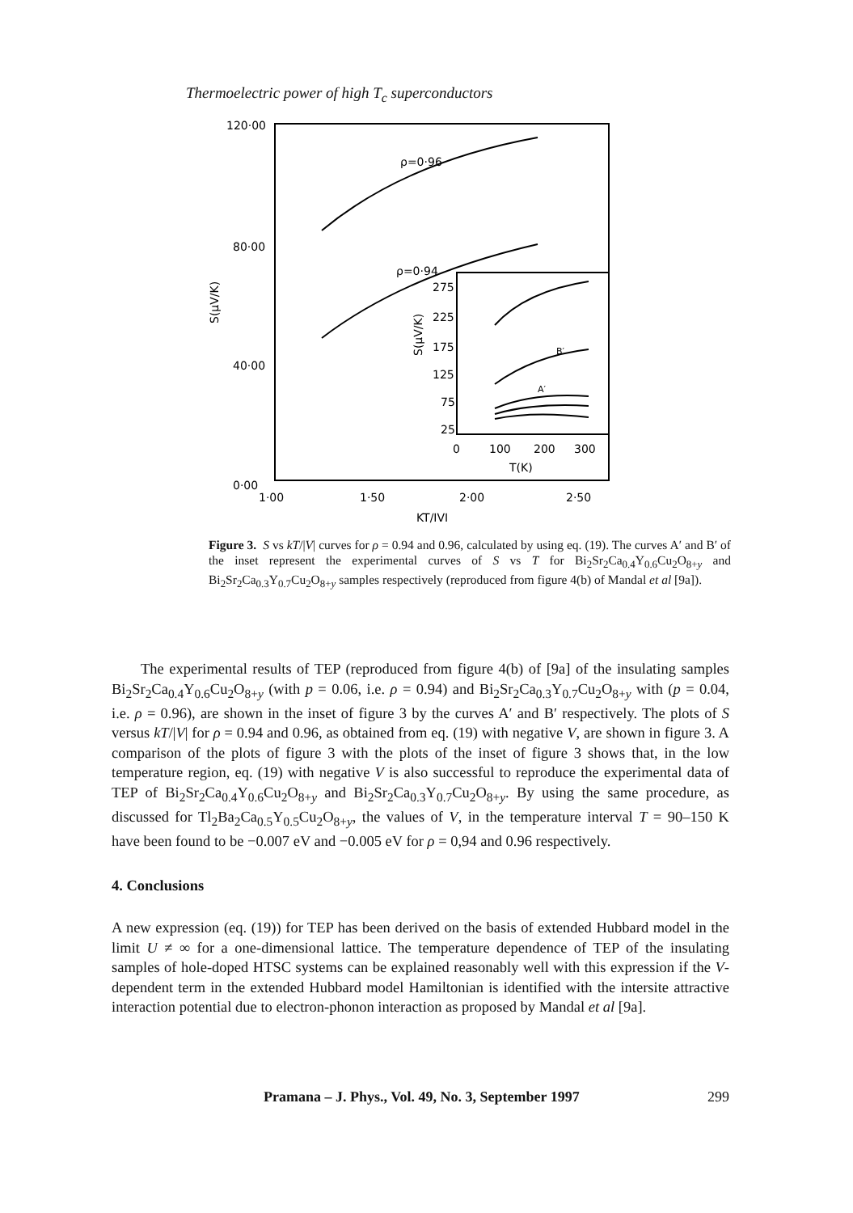Thermoelectric power of high T<sub>c</sub> superconductors
120·00
80·00
40·00
0·00
1·00
1·50
2·00
2·50
KT/IVI
S(μV/K)
ρ=0·96
ρ=0·94
275
225
175
125
75
25
S(μV/K)
0
100
200
300
T(K)
B′
A′
Figure 3. S vs kT/|V| curves for ρ = 0.94 and 0.96, calculated by using eq. (19). The curves A′ and B′ of the inset represent the experimental curves of S vs T for Bi<sub>2</sub>Sr<sub>2</sub>Ca<sub>0.4</sub>Y<sub>0.6</sub>Cu<sub>2</sub>O<sub>8+y</sub> and Bi<sub>2</sub>Sr<sub>2</sub>Ca<sub>0.3</sub>Y<sub>0.7</sub>Cu<sub>2</sub>O<sub>8+y</sub> samples respectively (reproduced from figure 4(b) of Mandal et al [9a]).
The experimental results of TEP (reproduced from figure 4(b) of [9a] of the insulating samples Bi<sub>2</sub>Sr<sub>2</sub>Ca<sub>0.4</sub>Y<sub>0.6</sub>Cu<sub>2</sub>O<sub>8+y</sub> (with p = 0.06, i.e. ρ = 0.94) and Bi<sub>2</sub>Sr<sub>2</sub>Ca<sub>0.3</sub>Y<sub>0.7</sub>Cu<sub>2</sub>O<sub>8+y</sub> with (p = 0.04, i.e. ρ = 0.96), are shown in the inset of figure 3 by the curves A′ and B′ respectively. The plots of S versus kT/|V| for ρ = 0.94 and 0.96, as obtained from eq. (19) with negative V, are shown in figure 3. A comparison of the plots of figure 3 with the plots of the inset of figure 3 shows that, in the low temperature region, eq. (19) with negative V is also successful to reproduce the experimental data of TEP of Bi<sub>2</sub>Sr<sub>2</sub>Ca<sub>0.4</sub>Y<sub>0.6</sub>Cu<sub>2</sub>O<sub>8+y</sub> and Bi<sub>2</sub>Sr<sub>2</sub>Ca<sub>0.3</sub>Y<sub>0.7</sub>Cu<sub>2</sub>O<sub>8+y</sub>. By using the same procedure, as discussed for Tl<sub>2</sub>Ba<sub>2</sub>Ca<sub>0.5</sub>Y<sub>0.5</sub>Cu<sub>2</sub>O<sub>8+y</sub>, the values of V, in the temperature interval T = 90–150 K have been found to be −0.007 eV and −0.005 eV for ρ = 0,94 and 0.96 respectively.
4. Conclusions
A new expression (eq. (19)) for TEP has been derived on the basis of extended Hubbard model in the limit U ≠ ∞ for a one-dimensional lattice. The temperature dependence of TEP of the insulating samples of hole-doped HTSC systems can be explained reasonably well with this expression if the V-dependent term in the extended Hubbard model Hamiltonian is identified with the intersite attractive interaction potential due to electron-phonon interaction as proposed by Mandal et al [9a].
Pramana – J. Phys., Vol. 49, No. 3, September 1997 299